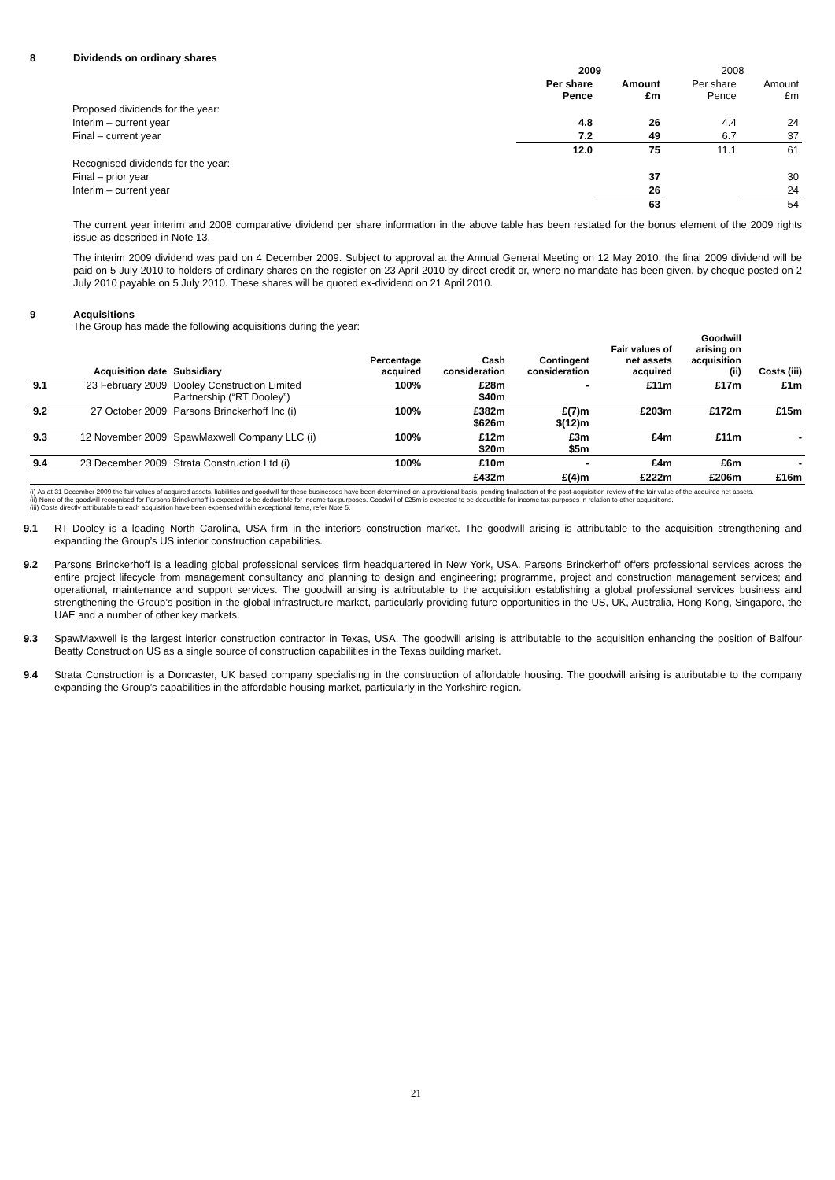8 Dividends on ordinary shares
| | 2009 | | 2008 | |
| | Per share Pence | Amount £m | Per share Pence | Amount £m |
| Proposed dividends for the year: | | | | |
| Interim – current year | 4.8 | 26 | 4.4 | 24 |
| Final – current year | 7.2 | 49 | 6.7 | 37 |
| | 12.0 | 75 | 11.1 | 61 |
| Recognised dividends for the year: | | | | |
| Final – prior year | | 37 | | 30 |
| Interim – current year | | 26 | | 24 |
| | | 63 | | 54 |
The current year interim and 2008 comparative dividend per share information in the above table has been restated for the bonus element of the 2009 rights issue as described in Note 13.
The interim 2009 dividend was paid on 4 December 2009. Subject to approval at the Annual General Meeting on 12 May 2010, the final 2009 dividend will be paid on 5 July 2010 to holders of ordinary shares on the register on 23 April 2010 by direct credit or, where no mandate has been given, by cheque posted on 2 July 2010 payable on 5 July 2010. These shares will be quoted ex-dividend on 21 April 2010.
9 Acquisitions
The Group has made the following acquisitions during the year:
| | Acquisition date | Subsidiary | Percentage acquired | Cash consideration | Contingent consideration | Fair values of net assets acquired | Goodwill arising on acquisition (ii) | Costs (iii) |
| --- | --- | --- | --- | --- | --- | --- | --- | --- |
| 9.1 | 23 February 2009 | Dooley Construction Limited Partnership (“RT Dooley”) | 100% | £28m $40m | - | £11m | £17m | £1m |
| 9.2 | 27 October 2009 | Parsons Brinckerhoff Inc (i) | 100% | £382m $626m | £(7)m $(12)m | £203m | £172m | £15m |
| 9.3 | 12 November 2009 | SpawMaxwell Company LLC (i) | 100% | £12m $20m | £3m $5m | £4m | £11m | - |
| 9.4 | 23 December 2009 | Strata Construction Ltd (i) | 100% | £10m | - | £4m | £6m | - |
| | | | | £432m | £(4)m | £222m | £206m | £16m |
(i) As at 31 December 2009 the fair values of acquired assets, liabilities and goodwill for these businesses have been determined on a provisional basis, pending finalisation of the post-acquisition review of the fair value of the acquired net assets.
(ii) None of the goodwill recognised for Parsons Brinckerhoff is expected to be deductible for income tax purposes. Goodwill of £25m is expected to be deductible for income tax purposes in relation to other acquisitions.
(iii) Costs directly attributable to each acquisition have been expensed within exceptional items, refer Note 5.
9.1 RT Dooley is a leading North Carolina, USA firm in the interiors construction market. The goodwill arising is attributable to the acquisition strengthening and expanding the Group’s US interior construction capabilities.
9.2 Parsons Brinckerhoff is a leading global professional services firm headquartered in New York, USA. Parsons Brinckerhoff offers professional services across the entire project lifecycle from management consultancy and planning to design and engineering; programme, project and construction management services; and operational, maintenance and support services. The goodwill arising is attributable to the acquisition establishing a global professional services business and strengthening the Group’s position in the global infrastructure market, particularly providing future opportunities in the US, UK, Australia, Hong Kong, Singapore, the UAE and a number of other key markets.
9.3 SpawMaxwell is the largest interior construction contractor in Texas, USA. The goodwill arising is attributable to the acquisition enhancing the position of Balfour Beatty Construction US as a single source of construction capabilities in the Texas building market.
9.4 Strata Construction is a Doncaster, UK based company specialising in the construction of affordable housing. The goodwill arising is attributable to the company expanding the Group’s capabilities in the affordable housing market, particularly in the Yorkshire region.
21